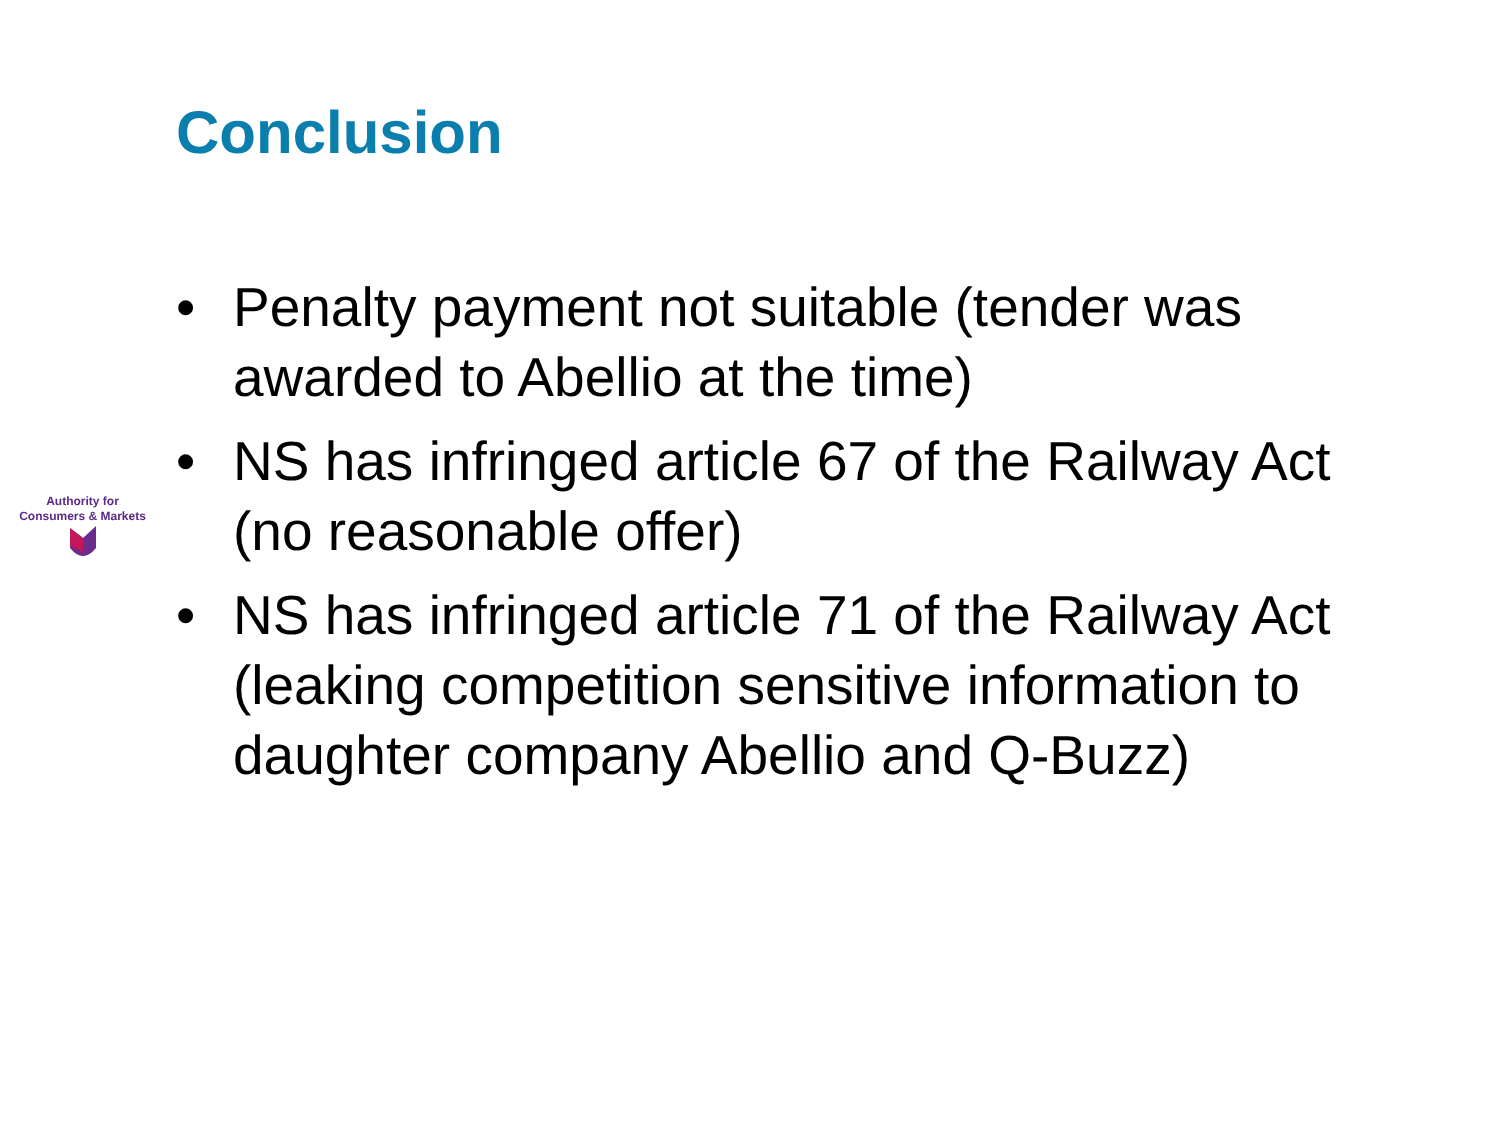Conclusion
Authority for
Consumers & Markets
• Penalty payment not suitable (tender was awarded to Abellio at the time)
• NS has infringed article 67 of the Railway Act (no reasonable offer)
• NS has infringed article 71 of the Railway Act (leaking competition sensitive information to daughter company Abellio and Q-Buzz)